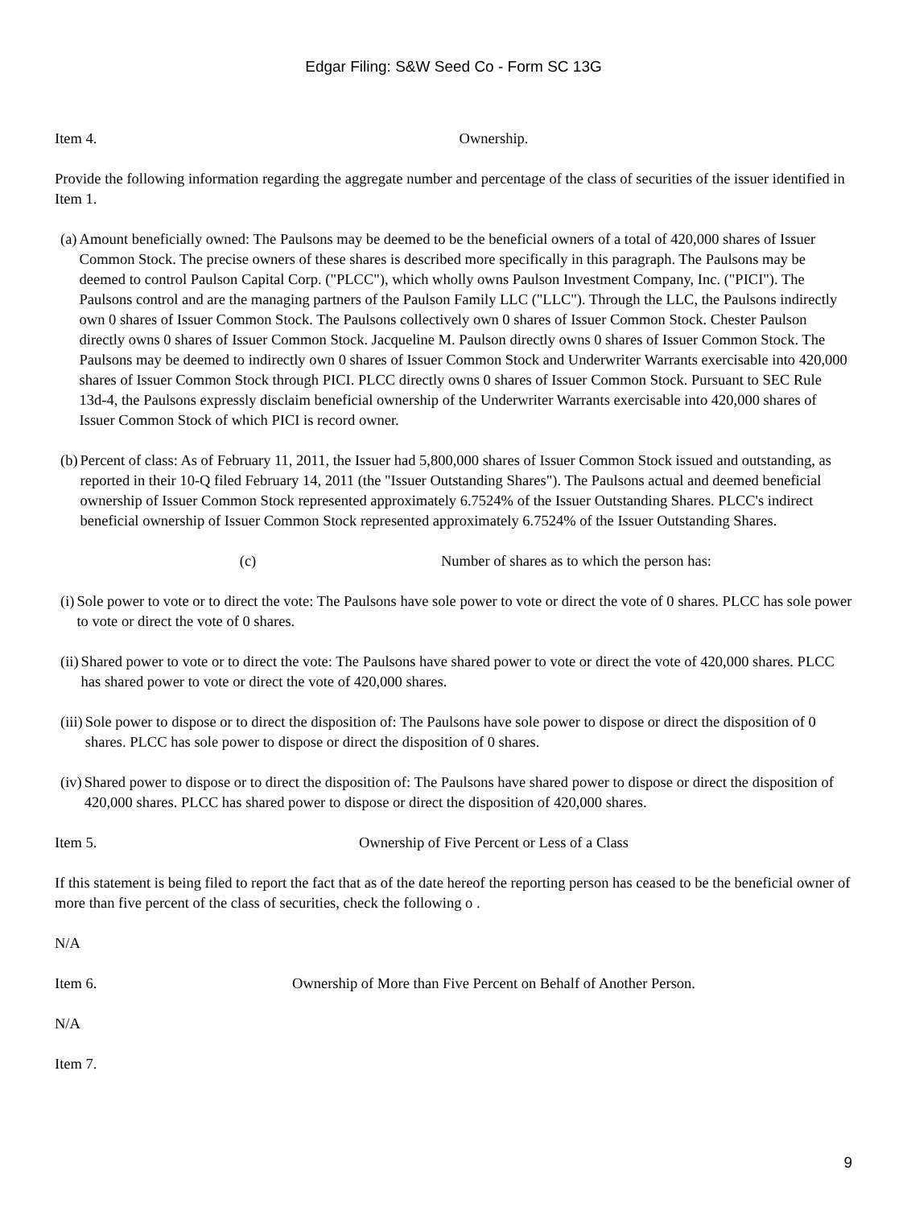Edgar Filing: S&W Seed Co - Form SC 13G
Item 4. Ownership.
Provide the following information regarding the aggregate number and percentage of the class of securities of the issuer identified in Item 1.
(a) Amount beneficially owned: The Paulsons may be deemed to be the beneficial owners of a total of 420,000 shares of Issuer Common Stock. The precise owners of these shares is described more specifically in this paragraph. The Paulsons may be deemed to control Paulson Capital Corp. ("PLCC"), which wholly owns Paulson Investment Company, Inc. ("PICI"). The Paulsons control and are the managing partners of the Paulson Family LLC ("LLC"). Through the LLC, the Paulsons indirectly own 0 shares of Issuer Common Stock. The Paulsons collectively own 0 shares of Issuer Common Stock. Chester Paulson directly owns 0 shares of Issuer Common Stock. Jacqueline M. Paulson directly owns 0 shares of Issuer Common Stock. The Paulsons may be deemed to indirectly own 0 shares of Issuer Common Stock and Underwriter Warrants exercisable into 420,000 shares of Issuer Common Stock through PICI. PLCC directly owns 0 shares of Issuer Common Stock. Pursuant to SEC Rule 13d-4, the Paulsons expressly disclaim beneficial ownership of the Underwriter Warrants exercisable into 420,000 shares of Issuer Common Stock of which PICI is record owner.
(b) Percent of class: As of February 11, 2011, the Issuer had 5,800,000 shares of Issuer Common Stock issued and outstanding, as reported in their 10-Q filed February 14, 2011 (the "Issuer Outstanding Shares"). The Paulsons actual and deemed beneficial ownership of Issuer Common Stock represented approximately 6.7524% of the Issuer Outstanding Shares. PLCC's indirect beneficial ownership of Issuer Common Stock represented approximately 6.7524% of the Issuer Outstanding Shares.
(c) Number of shares as to which the person has:
(i) Sole power to vote or to direct the vote: The Paulsons have sole power to vote or direct the vote of 0 shares. PLCC has sole power to vote or direct the vote of 0 shares.
(ii) Shared power to vote or to direct the vote: The Paulsons have shared power to vote or direct the vote of 420,000 shares. PLCC has shared power to vote or direct the vote of 420,000 shares.
(iii) Sole power to dispose or to direct the disposition of: The Paulsons have sole power to dispose or direct the disposition of 0 shares. PLCC has sole power to dispose or direct the disposition of 0 shares.
(iv) Shared power to dispose or to direct the disposition of: The Paulsons have shared power to dispose or direct the disposition of 420,000 shares. PLCC has shared power to dispose or direct the disposition of 420,000 shares.
Item 5. Ownership of Five Percent or Less of a Class
If this statement is being filed to report the fact that as of the date hereof the reporting person has ceased to be the beneficial owner of more than five percent of the class of securities, check the following o .
N/A
Item 6. Ownership of More than Five Percent on Behalf of Another Person.
N/A
Item 7.
9